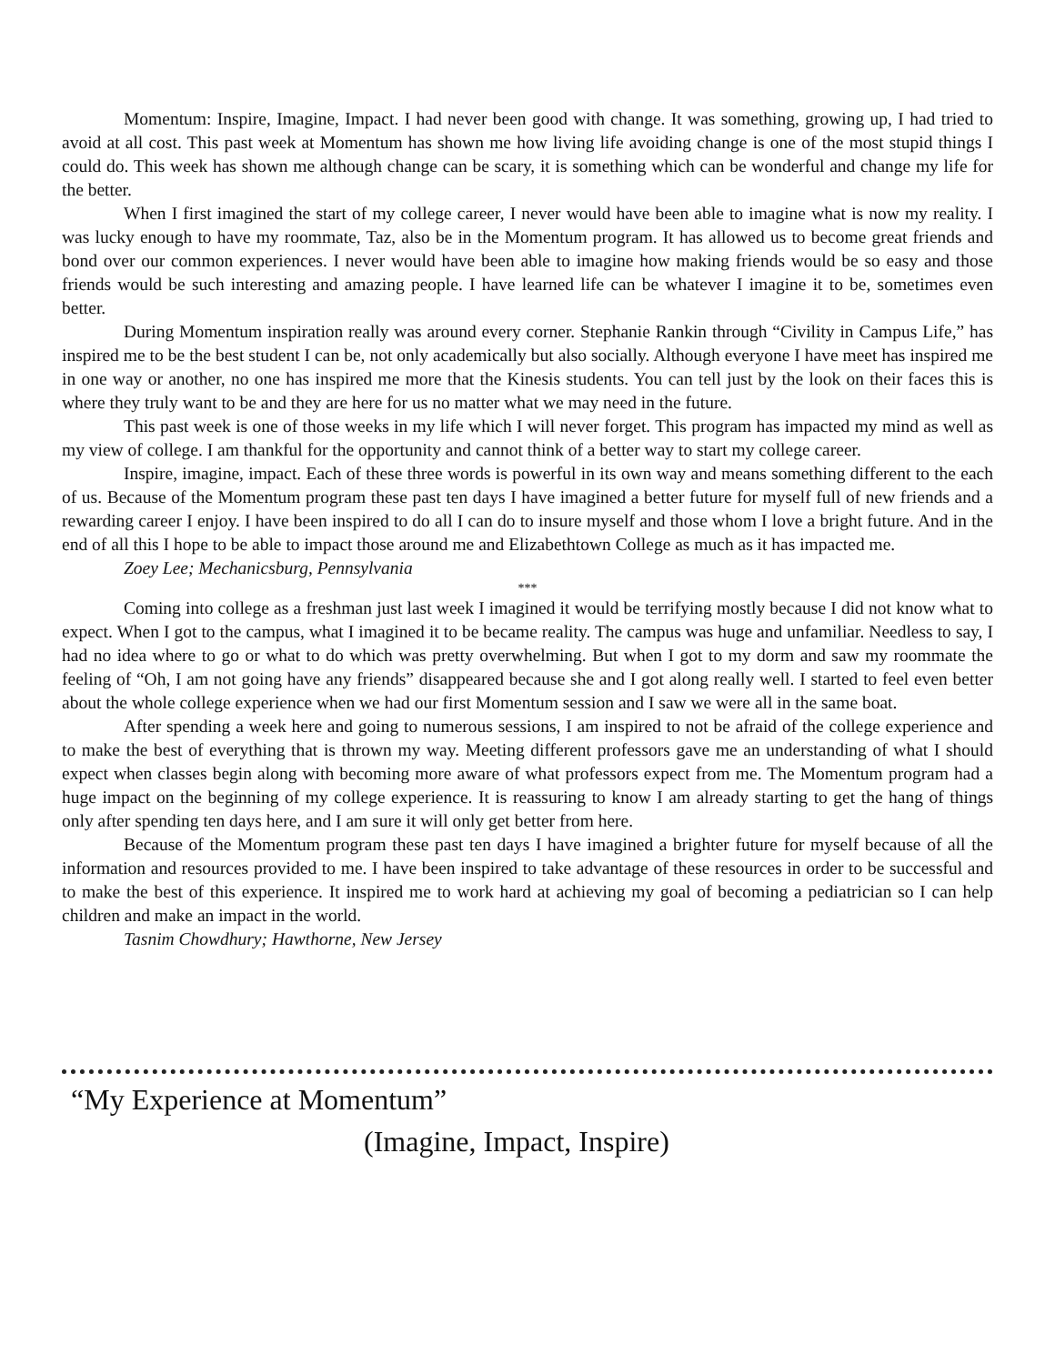Momentum: Inspire, Imagine, Impact. I had never been good with change. It was something, growing up, I had tried to avoid at all cost. This past week at Momentum has shown me how living life avoiding change is one of the most stupid things I could do. This week has shown me although change can be scary, it is something which can be wonderful and change my life for the better.
When I first imagined the start of my college career, I never would have been able to imagine what is now my reality. I was lucky enough to have my roommate, Taz, also be in the Momentum program. It has allowed us to become great friends and bond over our common experiences. I never would have been able to imagine how making friends would be so easy and those friends would be such interesting and amazing people. I have learned life can be whatever I imagine it to be, sometimes even better.
During Momentum inspiration really was around every corner. Stephanie Rankin through “Civility in Campus Life,” has inspired me to be the best student I can be, not only academically but also socially. Although everyone I have meet has inspired me in one way or another, no one has inspired me more that the Kinesis students. You can tell just by the look on their faces this is where they truly want to be and they are here for us no matter what we may need in the future.
This past week is one of those weeks in my life which I will never forget. This program has impacted my mind as well as my view of college. I am thankful for the opportunity and cannot think of a better way to start my college career.
Inspire, imagine, impact. Each of these three words is powerful in its own way and means something different to the each of us. Because of the Momentum program these past ten days I have imagined a better future for myself full of new friends and a rewarding career I enjoy. I have been inspired to do all I can do to insure myself and those whom I love a bright future. And in the end of all this I hope to be able to impact those around me and Elizabethtown College as much as it has impacted me.
Zoey Lee; Mechanicsburg, Pennsylvania
***
Coming into college as a freshman just last week I imagined it would be terrifying mostly because I did not know what to expect. When I got to the campus, what I imagined it to be became reality. The campus was huge and unfamiliar. Needless to say, I had no idea where to go or what to do which was pretty overwhelming. But when I got to my dorm and saw my roommate the feeling of “Oh, I am not going have any friends” disappeared because she and I got along really well. I started to feel even better about the whole college experience when we had our first Momentum session and I saw we were all in the same boat.
After spending a week here and going to numerous sessions, I am inspired to not be afraid of the college experience and to make the best of everything that is thrown my way. Meeting different professors gave me an understanding of what I should expect when classes begin along with becoming more aware of what professors expect from me. The Momentum program had a huge impact on the beginning of my college experience. It is reassuring to know I am already starting to get the hang of things only after spending ten days here, and I am sure it will only get better from here.
Because of the Momentum program these past ten days I have imagined a brighter future for myself because of all the information and resources provided to me. I have been inspired to take advantage of these resources in order to be successful and to make the best of this experience. It inspired me to work hard at achieving my goal of becoming a pediatrician so I can help children and make an impact in the world.
Tasnim Chowdhury; Hawthorne, New Jersey
“My Experience at Momentum”
(Imagine, Impact, Inspire)